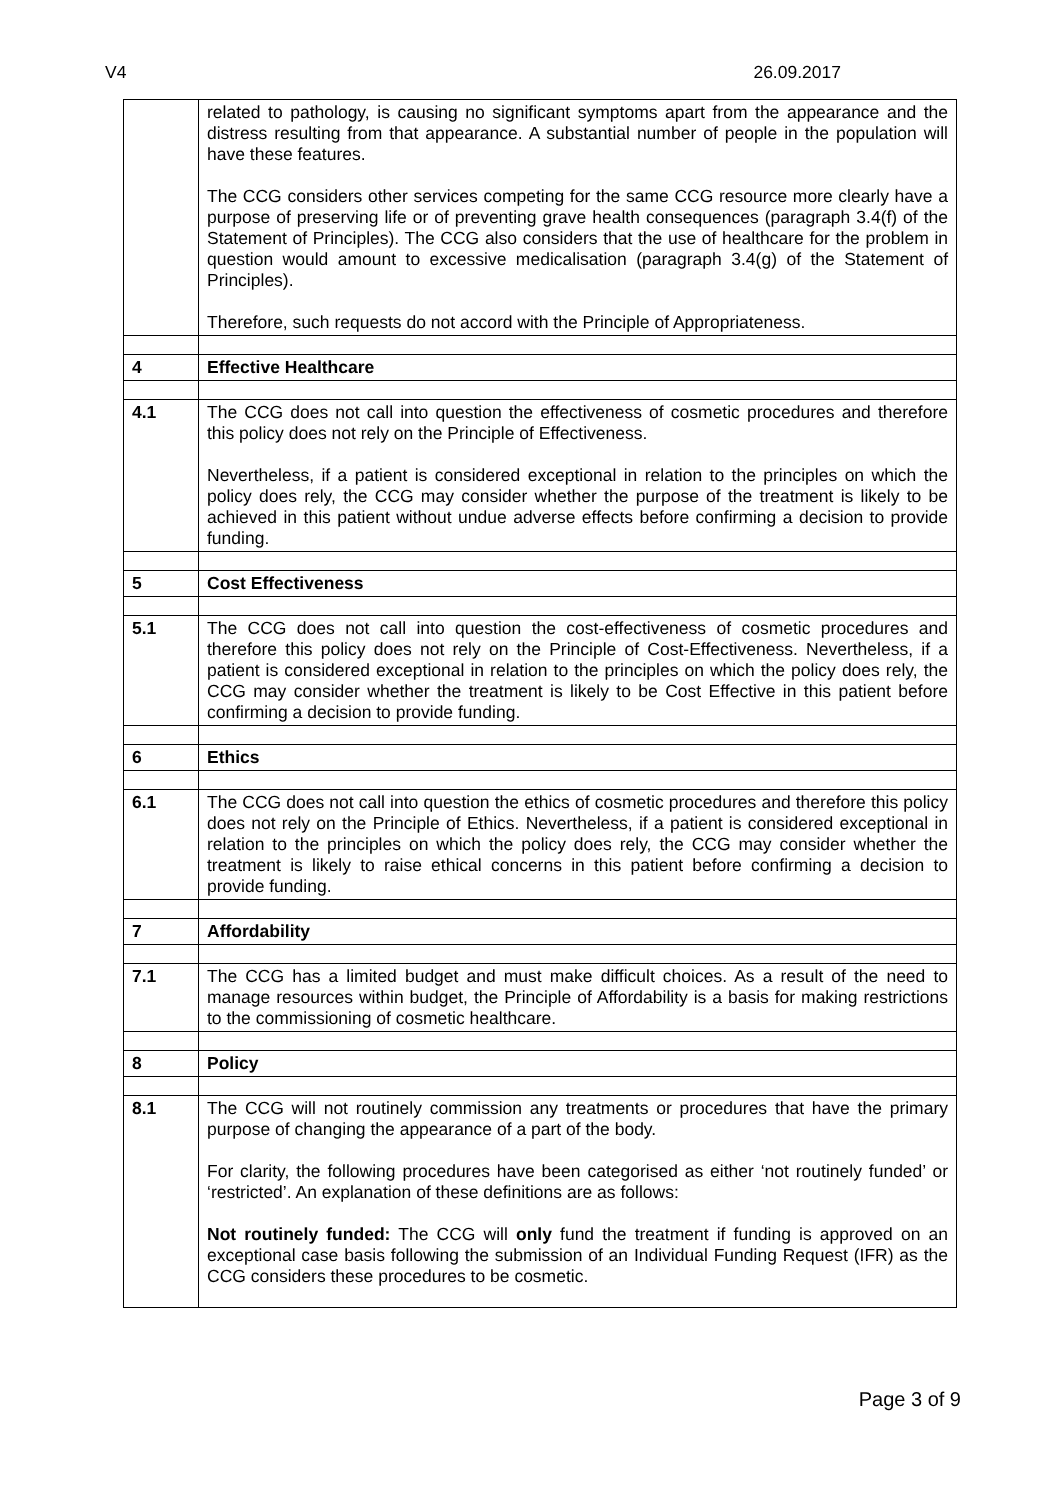V4 26.09.2017
| | related to pathology, is causing no significant symptoms apart from the appearance and the distress resulting from that appearance. A substantial number of people in the population will have these features. The CCG considers other services competing for the same CCG resource more clearly have a purpose of preserving life or of preventing grave health consequences (paragraph 3.4(f) of the Statement of Principles). The CCG also considers that the use of healthcare for the problem in question would amount to excessive medicalisation (paragraph 3.4(g) of the Statement of Principles). Therefore, such requests do not accord with the Principle of Appropriateness. |
| 4 | Effective Healthcare |
| 4.1 | The CCG does not call into question the effectiveness of cosmetic procedures and therefore this policy does not rely on the Principle of Effectiveness. Nevertheless, if a patient is considered exceptional in relation to the principles on which the policy does rely, the CCG may consider whether the purpose of the treatment is likely to be achieved in this patient without undue adverse effects before confirming a decision to provide funding. |
| 5 | Cost Effectiveness |
| 5.1 | The CCG does not call into question the cost-effectiveness of cosmetic procedures and therefore this policy does not rely on the Principle of Cost-Effectiveness. Nevertheless, if a patient is considered exceptional in relation to the principles on which the policy does rely, the CCG may consider whether the treatment is likely to be Cost Effective in this patient before confirming a decision to provide funding. |
| 6 | Ethics |
| 6.1 | The CCG does not call into question the ethics of cosmetic procedures and therefore this policy does not rely on the Principle of Ethics. Nevertheless, if a patient is considered exceptional in relation to the principles on which the policy does rely, the CCG may consider whether the treatment is likely to raise ethical concerns in this patient before confirming a decision to provide funding. |
| 7 | Affordability |
| 7.1 | The CCG has a limited budget and must make difficult choices. As a result of the need to manage resources within budget, the Principle of Affordability is a basis for making restrictions to the commissioning of cosmetic healthcare. |
| 8 | Policy |
| 8.1 | The CCG will not routinely commission any treatments or procedures that have the primary purpose of changing the appearance of a part of the body. For clarity, the following procedures have been categorised as either ‘not routinely funded’ or ‘restricted’. An explanation of these definitions are as follows: Not routinely funded: The CCG will only fund the treatment if funding is approved on an exceptional case basis following the submission of an Individual Funding Request (IFR) as the CCG considers these procedures to be cosmetic. |
Page 3 of 9